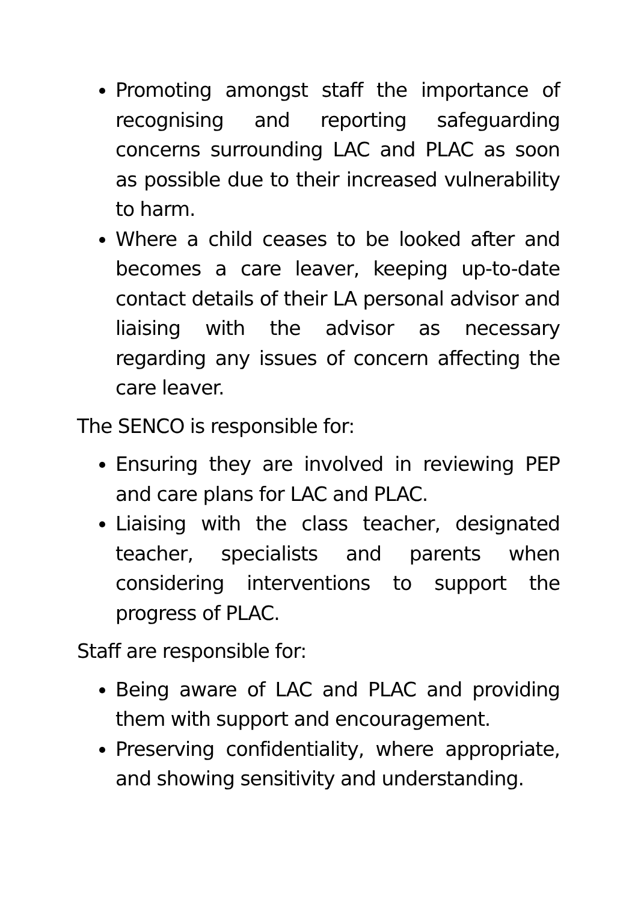Promoting amongst staff the importance of recognising and reporting safeguarding concerns surrounding LAC and PLAC as soon as possible due to their increased vulnerability to harm.
Where a child ceases to be looked after and becomes a care leaver, keeping up-to-date contact details of their LA personal advisor and liaising with the advisor as necessary regarding any issues of concern affecting the care leaver.
The SENCO is responsible for:
Ensuring they are involved in reviewing PEP and care plans for LAC and PLAC.
Liaising with the class teacher, designated teacher, specialists and parents when considering interventions to support the progress of PLAC.
Staff are responsible for:
Being aware of LAC and PLAC and providing them with support and encouragement.
Preserving confidentiality, where appropriate, and showing sensitivity and understanding.